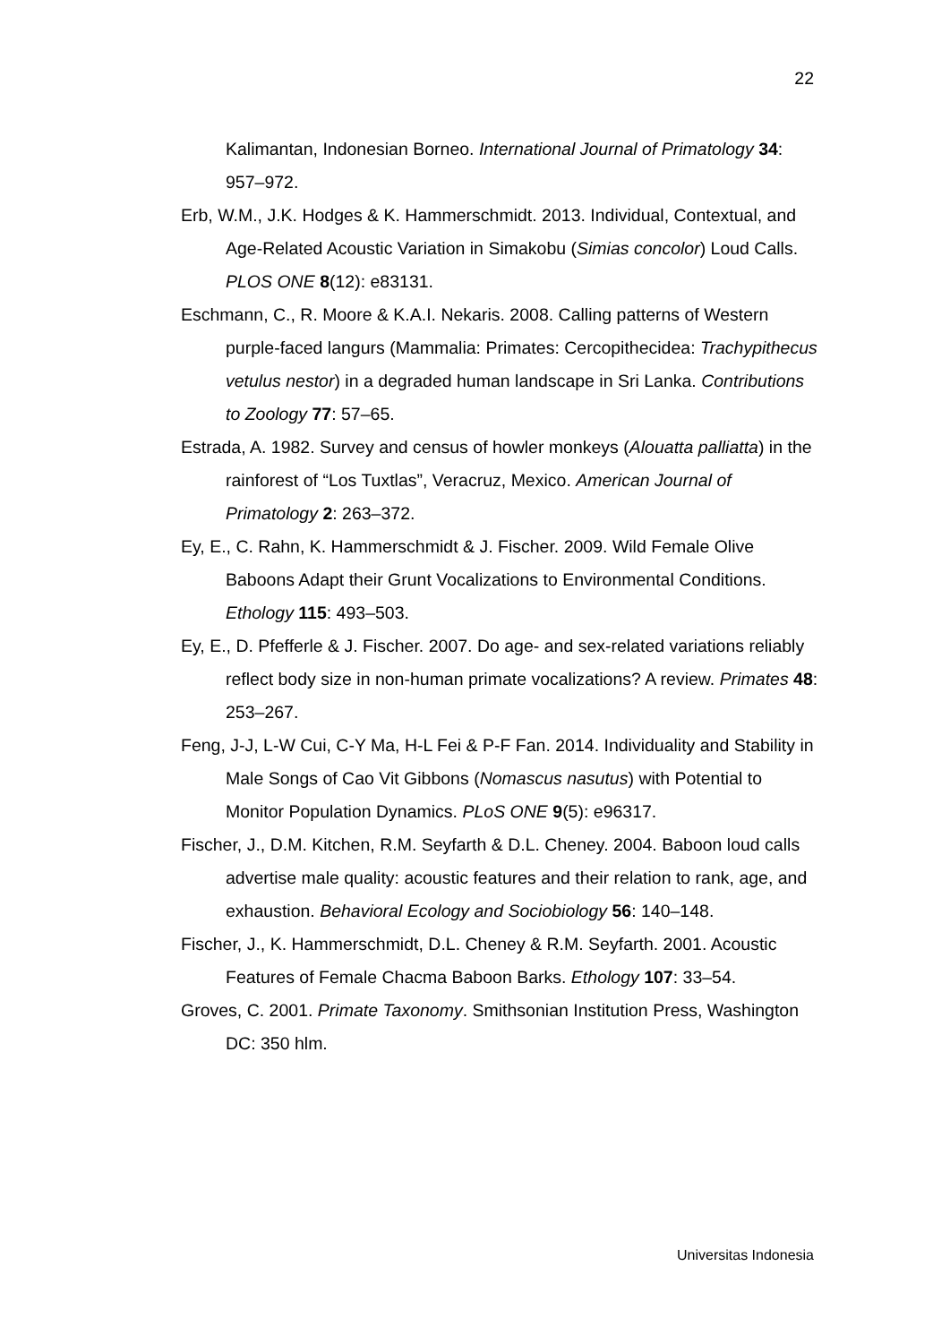22
Kalimantan, Indonesian Borneo. International Journal of Primatology 34: 957–972.
Erb, W.M., J.K. Hodges & K. Hammerschmidt. 2013. Individual, Contextual, and Age-Related Acoustic Variation in Simakobu (Simias concolor) Loud Calls. PLOS ONE 8(12): e83131.
Eschmann, C., R. Moore & K.A.I. Nekaris. 2008. Calling patterns of Western purple-faced langurs (Mammalia: Primates: Cercopithecidea: Trachypithecus vetulus nestor) in a degraded human landscape in Sri Lanka. Contributions to Zoology 77: 57–65.
Estrada, A. 1982. Survey and census of howler monkeys (Alouatta palliatta) in the rainforest of “Los Tuxtlas”, Veracruz, Mexico. American Journal of Primatology 2: 263–372.
Ey, E., C. Rahn, K. Hammerschmidt & J. Fischer. 2009. Wild Female Olive Baboons Adapt their Grunt Vocalizations to Environmental Conditions. Ethology 115: 493–503.
Ey, E., D. Pfefferle & J. Fischer. 2007. Do age- and sex-related variations reliably reflect body size in non-human primate vocalizations? A review. Primates 48: 253–267.
Feng, J-J, L-W Cui, C-Y Ma, H-L Fei & P-F Fan. 2014. Individuality and Stability in Male Songs of Cao Vit Gibbons (Nomascus nasutus) with Potential to Monitor Population Dynamics. PLoS ONE 9(5): e96317.
Fischer, J., D.M. Kitchen, R.M. Seyfarth & D.L. Cheney. 2004. Baboon loud calls advertise male quality: acoustic features and their relation to rank, age, and exhaustion. Behavioral Ecology and Sociobiology 56: 140–148.
Fischer, J., K. Hammerschmidt, D.L. Cheney & R.M. Seyfarth. 2001. Acoustic Features of Female Chacma Baboon Barks. Ethology 107: 33–54.
Groves, C. 2001. Primate Taxonomy. Smithsonian Institution Press, Washington DC: 350 hlm.
Universitas Indonesia